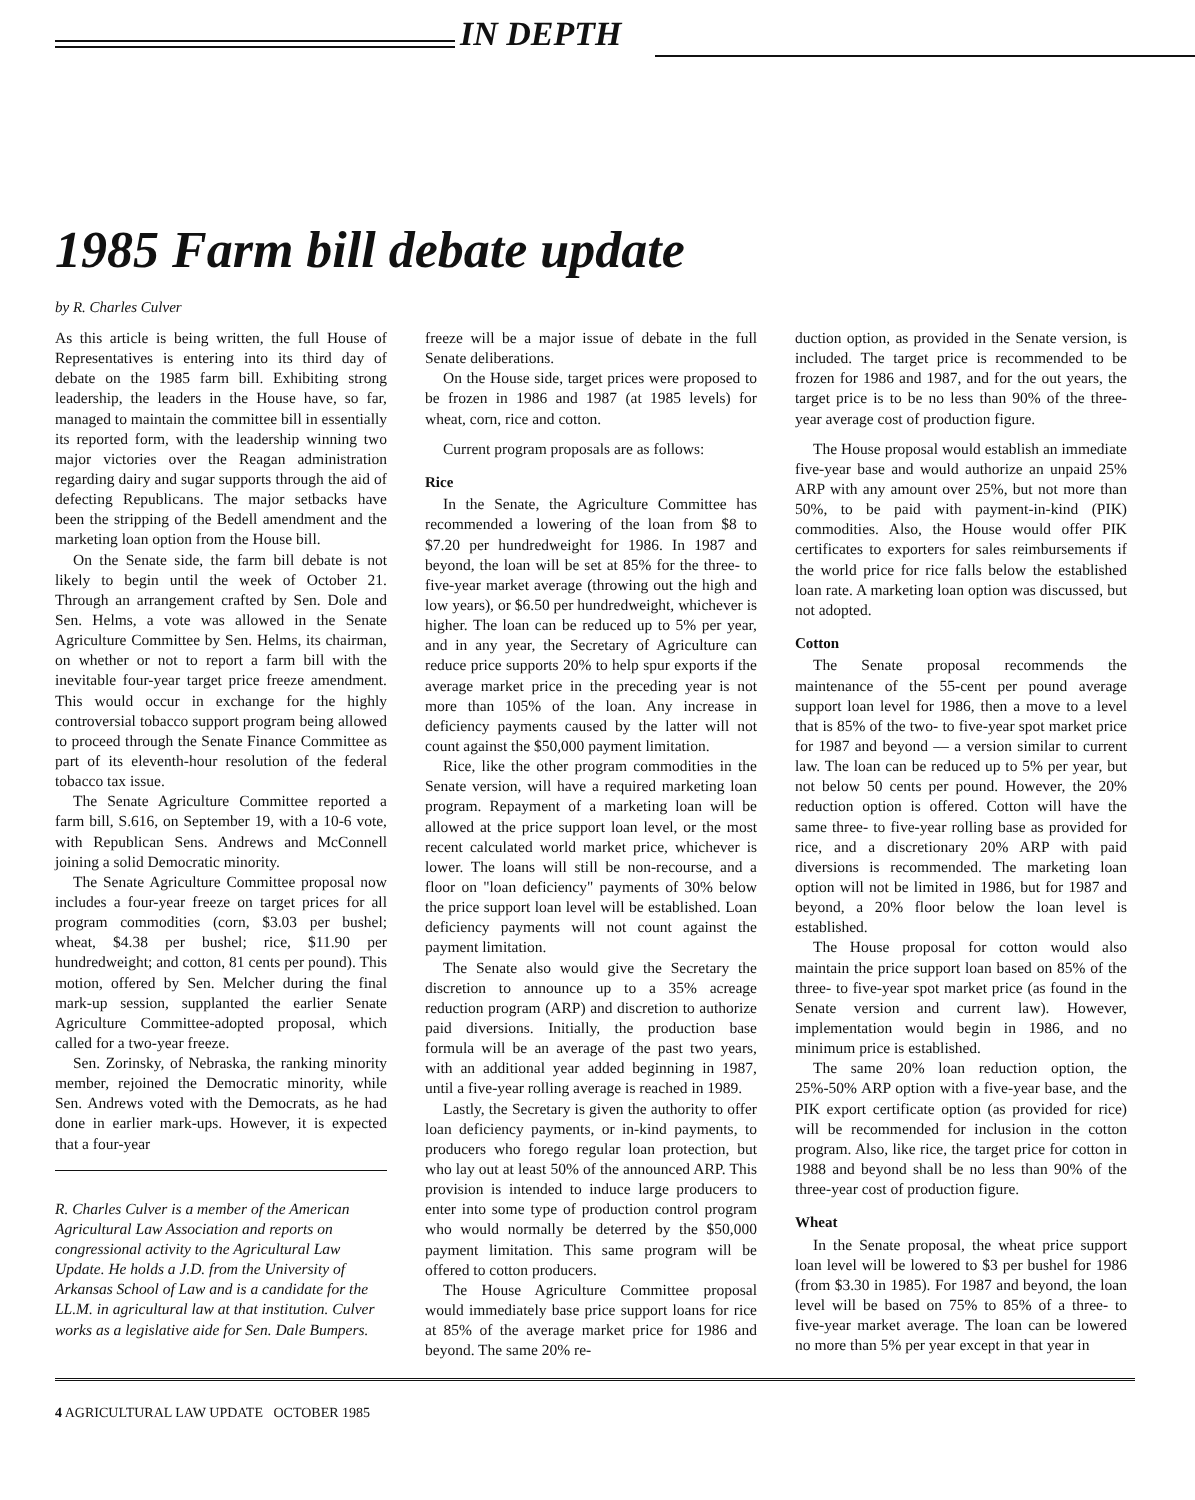IN DEPTH
1985 Farm bill debate update
by R. Charles Culver
As this article is being written, the full House of Representatives is entering into its third day of debate on the 1985 farm bill. Exhibiting strong leadership, the leaders in the House have, so far, managed to maintain the committee bill in essentially its reported form, with the leadership winning two major victories over the Reagan administration regarding dairy and sugar supports through the aid of defecting Republicans. The major setbacks have been the stripping of the Bedell amendment and the marketing loan option from the House bill.
On the Senate side, the farm bill debate is not likely to begin until the week of October 21. Through an arrangement crafted by Sen. Dole and Sen. Helms, a vote was allowed in the Senate Agriculture Committee by Sen. Helms, its chairman, on whether or not to report a farm bill with the inevitable four-year target price freeze amendment. This would occur in exchange for the highly controversial tobacco support program being allowed to proceed through the Senate Finance Committee as part of its eleventh-hour resolution of the federal tobacco tax issue.
The Senate Agriculture Committee reported a farm bill, S.616, on September 19, with a 10-6 vote, with Republican Sens. Andrews and McConnell joining a solid Democratic minority.
The Senate Agriculture Committee proposal now includes a four-year freeze on target prices for all program commodities (corn, $3.03 per bushel; wheat, $4.38 per bushel; rice, $11.90 per hundredweight; and cotton, 81 cents per pound). This motion, offered by Sen. Melcher during the final mark-up session, supplanted the earlier Senate Agriculture Committee-adopted proposal, which called for a two-year freeze.
Sen. Zorinsky, of Nebraska, the ranking minority member, rejoined the Democratic minority, while Sen. Andrews voted with the Democrats, as he had done in earlier mark-ups. However, it is expected that a four-year
R. Charles Culver is a member of the American Agricultural Law Association and reports on congressional activity to the Agricultural Law Update. He holds a J.D. from the University of Arkansas School of Law and is a candidate for the LL.M. in agricultural law at that institution. Culver works as a legislative aide for Sen. Dale Bumpers.
freeze will be a major issue of debate in the full Senate deliberations.
On the House side, target prices were proposed to be frozen in 1986 and 1987 (at 1985 levels) for wheat, corn, rice and cotton.
Current program proposals are as follows:
Rice
In the Senate, the Agriculture Committee has recommended a lowering of the loan from $8 to $7.20 per hundredweight for 1986. In 1987 and beyond, the loan will be set at 85% for the three- to five-year market average (throwing out the high and low years), or $6.50 per hundredweight, whichever is higher. The loan can be reduced up to 5% per year, and in any year, the Secretary of Agriculture can reduce price supports 20% to help spur exports if the average market price in the preceding year is not more than 105% of the loan. Any increase in deficiency payments caused by the latter will not count against the $50,000 payment limitation.
Rice, like the other program commodities in the Senate version, will have a required marketing loan program. Repayment of a marketing loan will be allowed at the price support loan level, or the most recent calculated world market price, whichever is lower. The loans will still be non-recourse, and a floor on "loan deficiency" payments of 30% below the price support loan level will be established. Loan deficiency payments will not count against the payment limitation.
The Senate also would give the Secretary the discretion to announce up to a 35% acreage reduction program (ARP) and discretion to authorize paid diversions. Initially, the production base formula will be an average of the past two years, with an additional year added beginning in 1987, until a five-year rolling average is reached in 1989.
Lastly, the Secretary is given the authority to offer loan deficiency payments, or in-kind payments, to producers who forego regular loan protection, but who lay out at least 50% of the announced ARP. This provision is intended to induce large producers to enter into some type of production control program who would normally be deterred by the $50,000 payment limitation. This same program will be offered to cotton producers.
The House Agriculture Committee proposal would immediately base price support loans for rice at 85% of the average market price for 1986 and beyond. The same 20% re-
duction option, as provided in the Senate version, is included. The target price is recommended to be frozen for 1986 and 1987, and for the out years, the target price is to be no less than 90% of the three-year average cost of production figure.
The House proposal would establish an immediate five-year base and would authorize an unpaid 25% ARP with any amount over 25%, but not more than 50%, to be paid with payment-in-kind (PIK) commodities. Also, the House would offer PIK certificates to exporters for sales reimbursements if the world price for rice falls below the established loan rate. A marketing loan option was discussed, but not adopted.
Cotton
The Senate proposal recommends the maintenance of the 55-cent per pound average support loan level for 1986, then a move to a level that is 85% of the two- to five-year spot market price for 1987 and beyond — a version similar to current law. The loan can be reduced up to 5% per year, but not below 50 cents per pound. However, the 20% reduction option is offered. Cotton will have the same three- to five-year rolling base as provided for rice, and a discretionary 20% ARP with paid diversions is recommended. The marketing loan option will not be limited in 1986, but for 1987 and beyond, a 20% floor below the loan level is established.
The House proposal for cotton would also maintain the price support loan based on 85% of the three- to five-year spot market price (as found in the Senate version and current law). However, implementation would begin in 1986, and no minimum price is established.
The same 20% loan reduction option, the 25%-50% ARP option with a five-year base, and the PIK export certificate option (as provided for rice) will be recommended for inclusion in the cotton program. Also, like rice, the target price for cotton in 1988 and beyond shall be no less than 90% of the three-year cost of production figure.
Wheat
In the Senate proposal, the wheat price support loan level will be lowered to $3 per bushel for 1986 (from $3.30 in 1985). For 1987 and beyond, the loan level will be based on 75% to 85% of a three- to five-year market average. The loan can be lowered no more than 5% per year except in that year in
4 AGRICULTURAL LAW UPDATE OCTOBER 1985